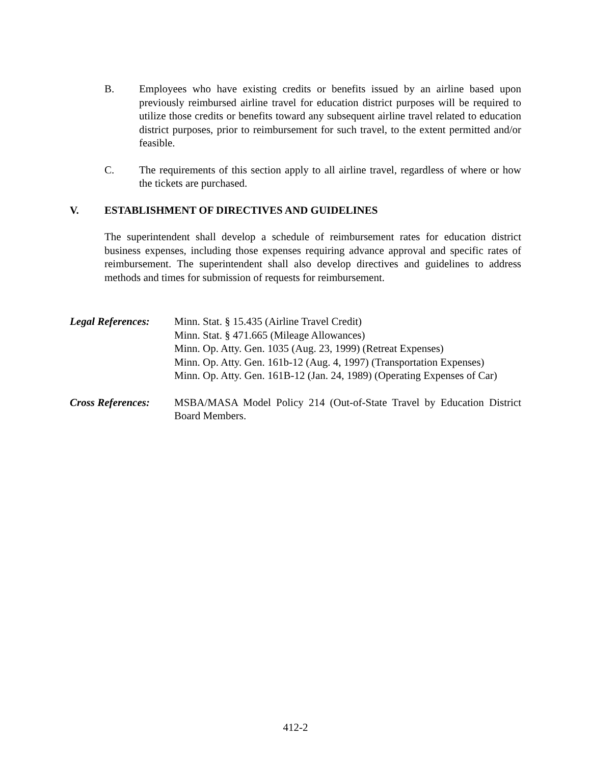B. Employees who have existing credits or benefits issued by an airline based upon previously reimbursed airline travel for education district purposes will be required to utilize those credits or benefits toward any subsequent airline travel related to education district purposes, prior to reimbursement for such travel, to the extent permitted and/or feasible.
C. The requirements of this section apply to all airline travel, regardless of where or how the tickets are purchased.
V. ESTABLISHMENT OF DIRECTIVES AND GUIDELINES
The superintendent shall develop a schedule of reimbursement rates for education district business expenses, including those expenses requiring advance approval and specific rates of reimbursement. The superintendent shall also develop directives and guidelines to address methods and times for submission of requests for reimbursement.
Legal References:
Minn. Stat. § 15.435 (Airline Travel Credit)
Minn. Stat. § 471.665 (Mileage Allowances)
Minn. Op. Atty. Gen. 1035 (Aug. 23, 1999) (Retreat Expenses)
Minn. Op. Atty. Gen. 161b-12 (Aug. 4, 1997) (Transportation Expenses)
Minn. Op. Atty. Gen. 161B-12 (Jan. 24, 1989) (Operating Expenses of Car)
Cross References:
MSBA/MASA Model Policy 214 (Out-of-State Travel by Education District Board Members.
412-2